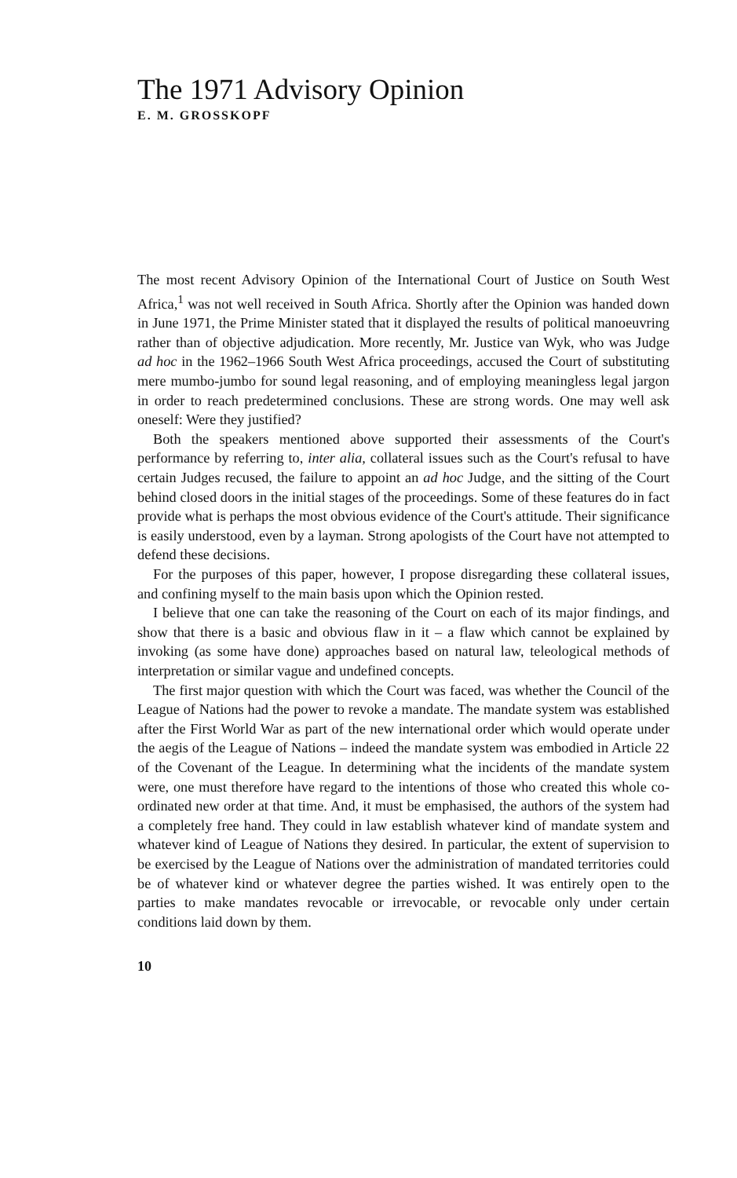The 1971 Advisory Opinion
E. M. GROSSKOPF
The most recent Advisory Opinion of the International Court of Justice on South West Africa,<sup>1</sup> was not well received in South Africa. Shortly after the Opinion was handed down in June 1971, the Prime Minister stated that it displayed the results of political manoeuvring rather than of objective adjudication. More recently, Mr. Justice van Wyk, who was Judge ad hoc in the 1962–1966 South West Africa proceedings, accused the Court of substituting mere mumbo-jumbo for sound legal reasoning, and of employing meaningless legal jargon in order to reach predetermined conclusions. These are strong words. One may well ask oneself: Were they justified?
Both the speakers mentioned above supported their assessments of the Court's performance by referring to, inter alia, collateral issues such as the Court's refusal to have certain Judges recused, the failure to appoint an ad hoc Judge, and the sitting of the Court behind closed doors in the initial stages of the proceedings. Some of these features do in fact provide what is perhaps the most obvious evidence of the Court's attitude. Their significance is easily understood, even by a layman. Strong apologists of the Court have not attempted to defend these decisions.
For the purposes of this paper, however, I propose disregarding these collateral issues, and confining myself to the main basis upon which the Opinion rested.
I believe that one can take the reasoning of the Court on each of its major findings, and show that there is a basic and obvious flaw in it – a flaw which cannot be explained by invoking (as some have done) approaches based on natural law, teleological methods of interpretation or similar vague and undefined concepts.
The first major question with which the Court was faced, was whether the Council of the League of Nations had the power to revoke a mandate. The mandate system was established after the First World War as part of the new international order which would operate under the aegis of the League of Nations – indeed the mandate system was embodied in Article 22 of the Covenant of the League. In determining what the incidents of the mandate system were, one must therefore have regard to the intentions of those who created this whole co-ordinated new order at that time. And, it must be emphasised, the authors of the system had a completely free hand. They could in law establish whatever kind of mandate system and whatever kind of League of Nations they desired. In particular, the extent of supervision to be exercised by the League of Nations over the administration of mandated territories could be of whatever kind or whatever degree the parties wished. It was entirely open to the parties to make mandates revocable or irrevocable, or revocable only under certain conditions laid down by them.
10